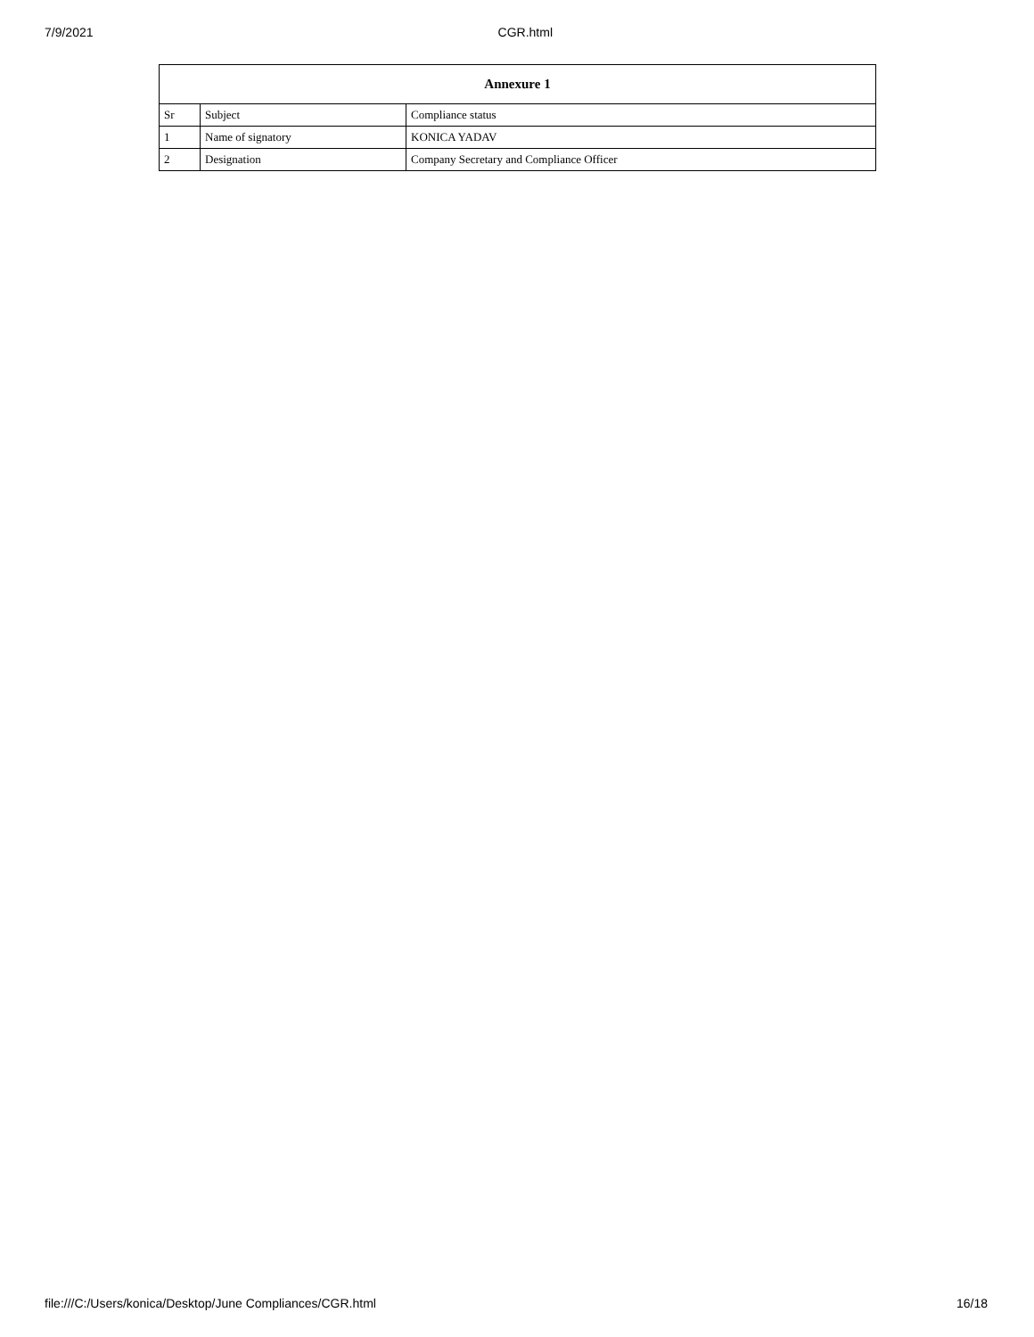7/9/2021 CGR.html
| Annexure 1 | | |
| --- | --- | --- |
| Sr | Subject | Compliance status |
| 1 | Name of signatory | KONICA YADAV |
| 2 | Designation | Company Secretary and Compliance Officer |
file:///C:/Users/konica/Desktop/June Compliances/CGR.html 16/18